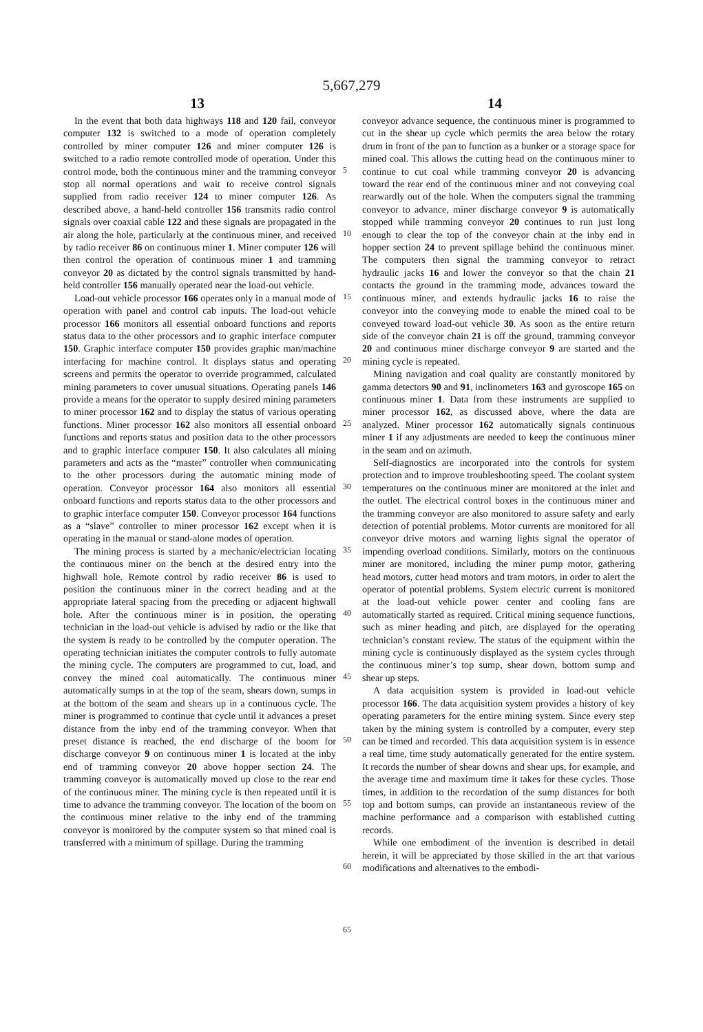5,667,279
13 14
In the event that both data highways 118 and 120 fail, conveyor computer 132 is switched to a mode of operation completely controlled by miner computer 126 and miner computer 126 is switched to a radio remote controlled mode of operation. Under this control mode, both the continuous miner and the tramming conveyor stop all normal operations and wait to receive control signals supplied from radio receiver 124 to miner computer 126. As described above, a hand-held controller 156 transmits radio control signals over coaxial cable 122 and these signals are propagated in the air along the hole, particularly at the continuous miner, and received by radio receiver 86 on continuous miner 1. Miner computer 126 will then control the operation of continuous miner 1 and tramming conveyor 20 as dictated by the control signals transmitted by hand-held controller 156 manually operated near the load-out vehicle.
Load-out vehicle processor 166 operates only in a manual mode of operation with panel and control cab inputs. The load-out vehicle processor 166 monitors all essential onboard functions and reports status data to the other processors and to graphic interface computer 150. Graphic interface computer 150 provides graphic man/machine interfacing for machine control. It displays status and operating screens and permits the operator to override programmed, calculated mining parameters to cover unusual situations. Operating panels 146 provide a means for the operator to supply desired mining parameters to miner processor 162 and to display the status of various operating functions. Miner processor 162 also monitors all essential onboard functions and reports status and position data to the other processors and to graphic interface computer 150. It also calculates all mining parameters and acts as the “master” controller when communicating to the other processors during the automatic mining mode of operation. Conveyor processor 164 also monitors all essential onboard functions and reports status data to the other processors and to graphic interface computer 150. Conveyor processor 164 functions as a “slave” controller to miner processor 162 except when it is operating in the manual or stand-alone modes of operation.
The mining process is started by a mechanic/electrician locating the continuous miner on the bench at the desired entry into the highwall hole. Remote control by radio receiver 86 is used to position the continuous miner in the correct heading and at the appropriate lateral spacing from the preceding or adjacent highwall hole. After the continuous miner is in position, the operating technician in the load-out vehicle is advised by radio or the like that the system is ready to be controlled by the computer operation. The operating technician initiates the computer controls to fully automate the mining cycle. The computers are programmed to cut, load, and convey the mined coal automatically. The continuous miner automatically sumps in at the top of the seam, shears down, sumps in at the bottom of the seam and shears up in a continuous cycle. The miner is programmed to continue that cycle until it advances a preset distance from the inby end of the tramming conveyor. When that preset distance is reached, the end discharge of the boom for discharge conveyor 9 on continuous miner 1 is located at the inby end of tramming conveyor 20 above hopper section 24. The tramming conveyor is automatically moved up close to the rear end of the continuous miner. The mining cycle is then repeated until it is time to advance the tramming conveyor. The location of the boom on the continuous miner relative to the inby end of the tramming conveyor is monitored by the computer system so that mined coal is transferred with a minimum of spillage. During the tramming
5
10
15
20
25
30
35
40
45
50
55
60
65
conveyor advance sequence, the continuous miner is programmed to cut in the shear up cycle which permits the area below the rotary drum in front of the pan to function as a bunker or a storage space for mined coal. This allows the cutting head on the continuous miner to continue to cut coal while tramming conveyor 20 is advancing toward the rear end of the continuous miner and not conveying coal rearwardly out of the hole. When the computers signal the tramming conveyor to advance, miner discharge conveyor 9 is automatically stopped while tramming conveyor 20 continues to run just long enough to clear the top of the conveyor chain at the inby end in hopper section 24 to prevent spillage behind the continuous miner. The computers then signal the tramming conveyor to retract hydraulic jacks 16 and lower the conveyor so that the chain 21 contacts the ground in the tramming mode, advances toward the continuous miner, and extends hydraulic jacks 16 to raise the conveyor into the conveying mode to enable the mined coal to be conveyed toward load-out vehicle 30. As soon as the entire return side of the conveyor chain 21 is off the ground, tramming conveyor 20 and continuous miner discharge conveyor 9 are started and the mining cycle is repeated.
Mining navigation and coal quality are constantly monitored by gamma detectors 90 and 91, inclinometers 163 and gyroscope 165 on continuous miner 1. Data from these instruments are supplied to miner processor 162, as discussed above, where the data are analyzed. Miner processor 162 automatically signals continuous miner 1 if any adjustments are needed to keep the continuous miner in the seam and on azimuth.
Self-diagnostics are incorporated into the controls for system protection and to improve troubleshooting speed. The coolant system temperatures on the continuous miner are monitored at the inlet and the outlet. The electrical control boxes in the continuous miner and the tramming conveyor are also monitored to assure safety and early detection of potential problems. Motor currents are monitored for all conveyor drive motors and warning lights signal the operator of impending overload conditions. Similarly, motors on the continuous miner are monitored, including the miner pump motor, gathering head motors, cutter head motors and tram motors, in order to alert the operator of potential problems. System electric current is monitored at the load-out vehicle power center and cooling fans are automatically started as required. Critical mining sequence functions, such as miner heading and pitch, are displayed for the operating technician’s constant review. The status of the equipment within the mining cycle is continuously displayed as the system cycles through the continuous miner’s top sump, shear down, bottom sump and shear up steps.
A data acquisition system is provided in load-out vehicle processor 166. The data acquisition system provides a history of key operating parameters for the entire mining system. Since every step taken by the mining system is controlled by a computer, every step can be timed and recorded. This data acquisition system is in essence a real time, time study automatically generated for the entire system. It records the number of shear downs and shear ups, for example, and the average time and maximum time it takes for these cycles. Those times, in addition to the recordation of the sump distances for both top and bottom sumps, can provide an instantaneous review of the machine performance and a comparison with established cutting records.
While one embodiment of the invention is described in detail herein, it will be appreciated by those skilled in the art that various modifications and alternatives to the embodi-